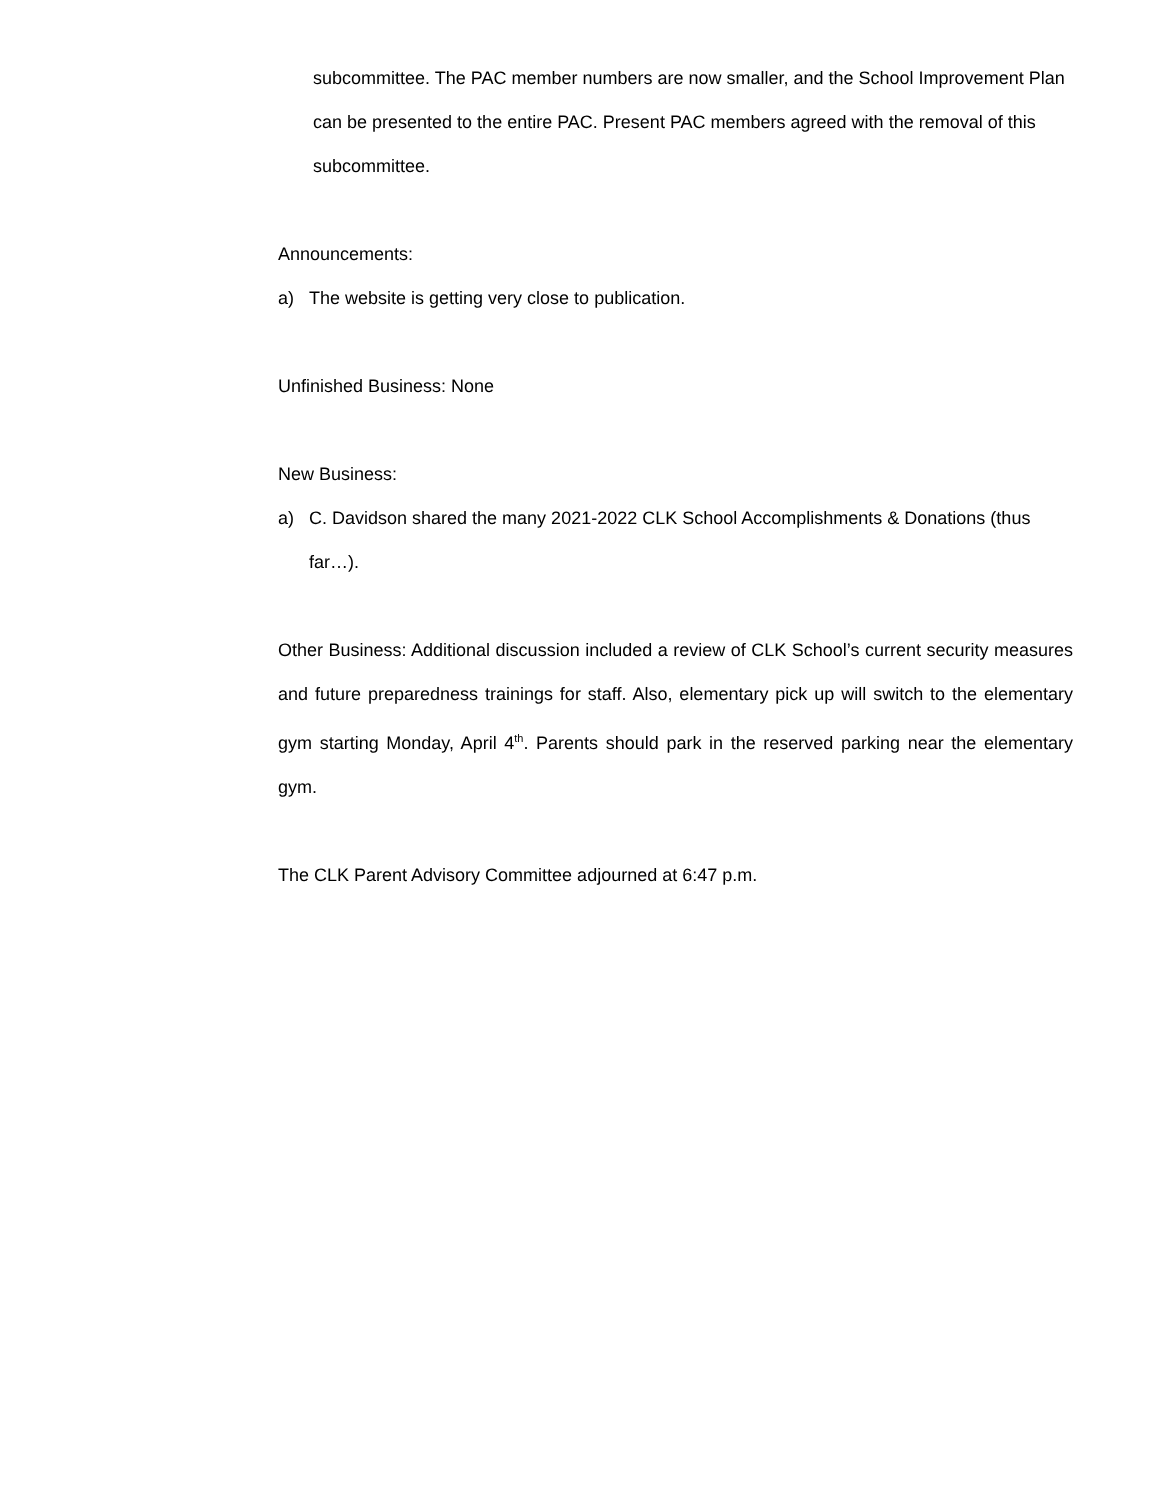subcommittee. The PAC member numbers are now smaller, and the School Improvement Plan can be presented to the entire PAC. Present PAC members agreed with the removal of this subcommittee.
Announcements:
a) The website is getting very close to publication.
Unfinished Business: None
New Business:
a) C. Davidson shared the many 2021-2022 CLK School Accomplishments & Donations (thus far…).
Other Business: Additional discussion included a review of CLK School’s current security measures and future preparedness trainings for staff. Also, elementary pick up will switch to the elementary gym starting Monday, April 4<sup>th</sup>. Parents should park in the reserved parking near the elementary gym.
The CLK Parent Advisory Committee adjourned at 6:47 p.m.